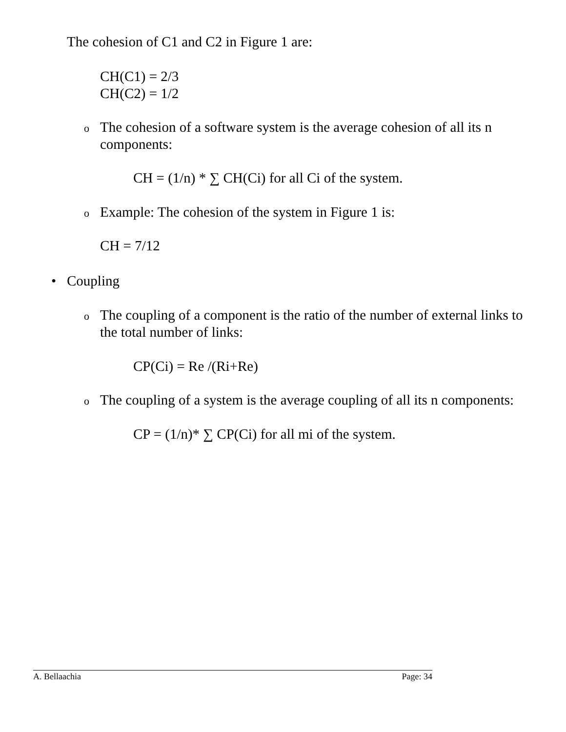The cohesion of C1 and C2 in Figure 1 are:
CH(C1) = 2/3
CH(C2) = 1/2
o
The cohesion of a software system is the average cohesion of all its n components:
CH = (1/n) * ∑ CH(Ci) for all Ci of the system.
o
Example: The cohesion of the system in Figure 1 is:
CH = 7/12
• Coupling
o
The coupling of a component is the ratio of the number of external links to the total number of links:
CP(Ci) = Re /(Ri+Re)
o
The coupling of a system is the average coupling of all its n components:
CP = (1/n)* ∑ CP(Ci) for all mi of the system.
A. Bellaachia Page: 34